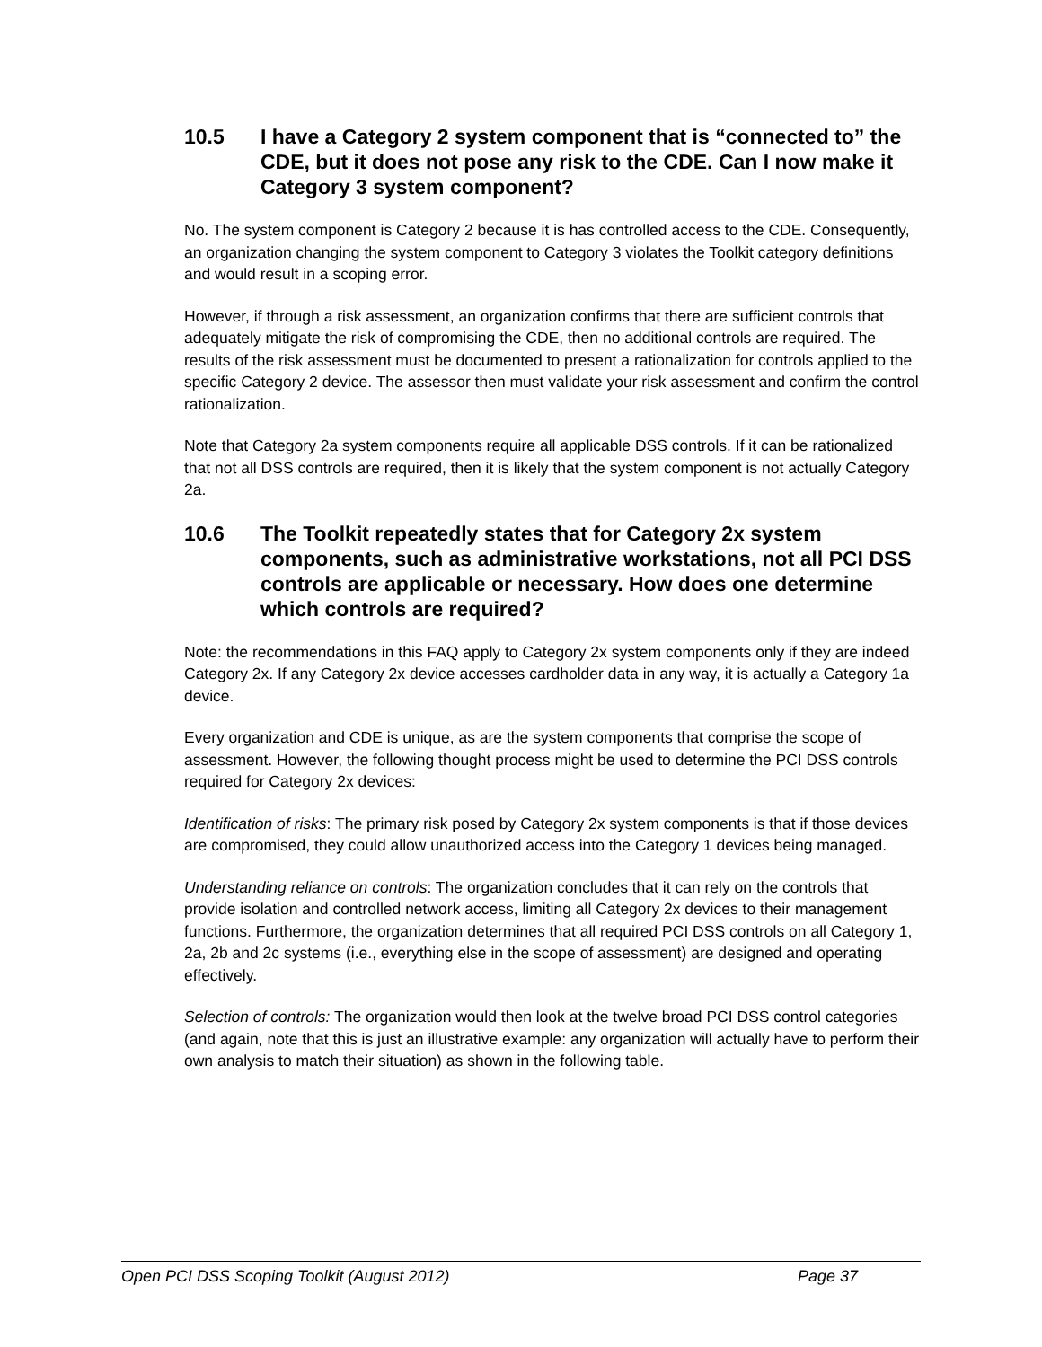10.5 I have a Category 2 system component that is “connected to” the CDE, but it does not pose any risk to the CDE. Can I now make it Category 3 system component?
No. The system component is Category 2 because it is has controlled access to the CDE. Consequently, an organization changing the system component to Category 3 violates the Toolkit category definitions and would result in a scoping error.
However, if through a risk assessment, an organization confirms that there are sufficient controls that adequately mitigate the risk of compromising the CDE, then no additional controls are required. The results of the risk assessment must be documented to present a rationalization for controls applied to the specific Category 2 device. The assessor then must validate your risk assessment and confirm the control rationalization.
Note that Category 2a system components require all applicable DSS controls. If it can be rationalized that not all DSS controls are required, then it is likely that the system component is not actually Category 2a.
10.6 The Toolkit repeatedly states that for Category 2x system components, such as administrative workstations, not all PCI DSS controls are applicable or necessary. How does one determine which controls are required?
Note: the recommendations in this FAQ apply to Category 2x system components only if they are indeed Category 2x. If any Category 2x device accesses cardholder data in any way, it is actually a Category 1a device.
Every organization and CDE is unique, as are the system components that comprise the scope of assessment. However, the following thought process might be used to determine the PCI DSS controls required for Category 2x devices:
Identification of risks: The primary risk posed by Category 2x system components is that if those devices are compromised, they could allow unauthorized access into the Category 1 devices being managed.
Understanding reliance on controls: The organization concludes that it can rely on the controls that provide isolation and controlled network access, limiting all Category 2x devices to their management functions. Furthermore, the organization determines that all required PCI DSS controls on all Category 1, 2a, 2b and 2c systems (i.e., everything else in the scope of assessment) are designed and operating effectively.
Selection of controls: The organization would then look at the twelve broad PCI DSS control categories (and again, note that this is just an illustrative example: any organization will actually have to perform their own analysis to match their situation) as shown in the following table.
Open PCI DSS Scoping Toolkit (August 2012) Page 37